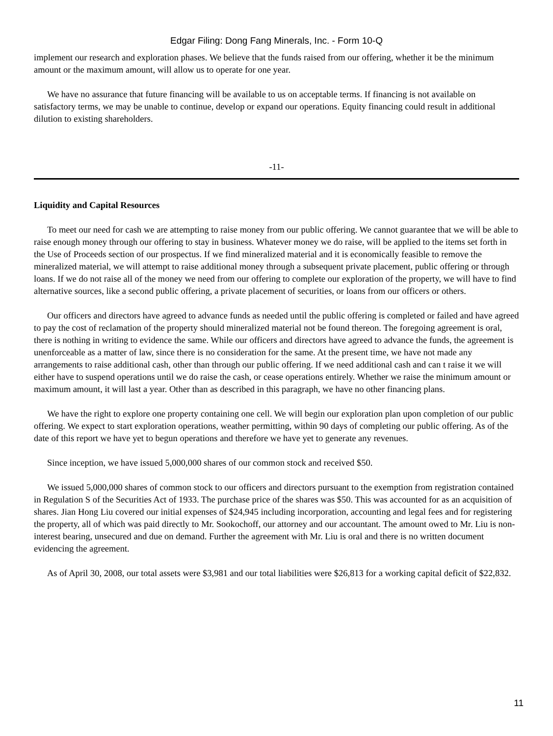Edgar Filing: Dong Fang Minerals, Inc. - Form 10-Q
implement our research and exploration phases. We believe that the funds raised from our offering, whether it be the minimum amount or the maximum amount, will allow us to operate for one year.
We have no assurance that future financing will be available to us on acceptable terms. If financing is not available on satisfactory terms, we may be unable to continue, develop or expand our operations. Equity financing could result in additional dilution to existing shareholders.
-11-
Liquidity and Capital Resources
To meet our need for cash we are attempting to raise money from our public offering. We cannot guarantee that we will be able to raise enough money through our offering to stay in business. Whatever money we do raise, will be applied to the items set forth in the Use of Proceeds section of our prospectus. If we find mineralized material and it is economically feasible to remove the mineralized material, we will attempt to raise additional money through a subsequent private placement, public offering or through loans. If we do not raise all of the money we need from our offering to complete our exploration of the property, we will have to find alternative sources, like a second public offering, a private placement of securities, or loans from our officers or others.
Our officers and directors have agreed to advance funds as needed until the public offering is completed or failed and have agreed to pay the cost of reclamation of the property should mineralized material not be found thereon. The foregoing agreement is oral, there is nothing in writing to evidence the same. While our officers and directors have agreed to advance the funds, the agreement is unenforceable as a matter of law, since there is no consideration for the same. At the present time, we have not made any arrangements to raise additional cash, other than through our public offering. If we need additional cash and can t raise it we will either have to suspend operations until we do raise the cash, or cease operations entirely. Whether we raise the minimum amount or maximum amount, it will last a year. Other than as described in this paragraph, we have no other financing plans.
We have the right to explore one property containing one cell. We will begin our exploration plan upon completion of our public offering. We expect to start exploration operations, weather permitting, within 90 days of completing our public offering. As of the date of this report we have yet to begun operations and therefore we have yet to generate any revenues.
Since inception, we have issued 5,000,000 shares of our common stock and received $50.
We issued 5,000,000 shares of common stock to our officers and directors pursuant to the exemption from registration contained in Regulation S of the Securities Act of 1933. The purchase price of the shares was $50. This was accounted for as an acquisition of shares. Jian Hong Liu covered our initial expenses of $24,945 including incorporation, accounting and legal fees and for registering the property, all of which was paid directly to Mr. Sookochoff, our attorney and our accountant. The amount owed to Mr. Liu is non-interest bearing, unsecured and due on demand. Further the agreement with Mr. Liu is oral and there is no written document evidencing the agreement.
As of April 30, 2008, our total assets were $3,981 and our total liabilities were $26,813 for a working capital deficit of $22,832.
11